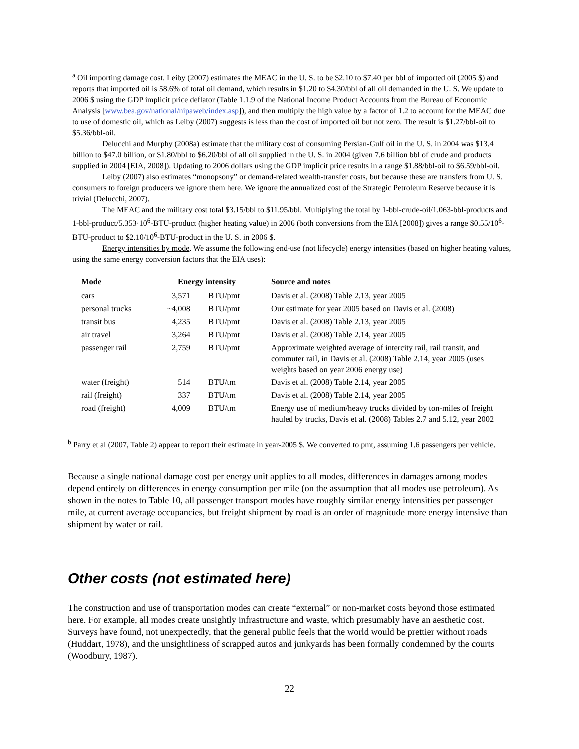<sup>a</sup> Oil importing damage cost. Leiby (2007) estimates the MEAC in the U. S. to be $2.10 to $7.40 per bbl of imported oil (2005 $) and reports that imported oil is 58.6% of total oil demand, which results in $1.20 to $4.30/bbl of all oil demanded in the U. S. We update to 2006 $ using the GDP implicit price deflator (Table 1.1.9 of the National Income Product Accounts from the Bureau of Economic Analysis [www.bea.gov/national/nipaweb/index.asp]), and then multiply the high value by a factor of 1.2 to account for the MEAC due to use of domestic oil, which as Leiby (2007) suggests is less than the cost of imported oil but not zero. The result is $1.27/bbl-oil to $5.36/bbl-oil.
Delucchi and Murphy (2008a) estimate that the military cost of consuming Persian-Gulf oil in the U. S. in 2004 was $13.4 billion to $47.0 billion, or $1.80/bbl to $6.20/bbl of all oil supplied in the U. S. in 2004 (given 7.6 billion bbl of crude and products supplied in 2004 [EIA, 2008]). Updating to 2006 dollars using the GDP implicit price results in a range $1.88/bbl-oil to $6.59/bbl-oil.
Leiby (2007) also estimates “monopsony” or demand-related wealth-transfer costs, but because these are transfers from U. S. consumers to foreign producers we ignore them here. We ignore the annualized cost of the Strategic Petroleum Reserve because it is trivial (Delucchi, 2007).
The MEAC and the military cost total $3.15/bbl to $11.95/bbl. Multiplying the total by 1-bbl-crude-oil/1.063-bbl-products and 1-bbl-product/5.353·10<sup>6</sup>-BTU-product (higher heating value) in 2006 (both conversions from the EIA [2008]) gives a range $0.55/10<sup>6</sup>-BTU-product to $2.10/10<sup>6</sup>-BTU-product in the U. S. in 2006 $.
Energy intensities by mode. We assume the following end-use (not lifecycle) energy intensities (based on higher heating values, using the same energy conversion factors that the EIA uses):
| Mode | | Energy intensity | | | Source and notes |
| --- | --- | --- | --- | --- | --- |
| cars | | 3,571 | BTU/pmt | | Davis et al. (2008) Table 2.13, year 2005 |
| personal trucks | | ~4,008 | BTU/pmt | | Our estimate for year 2005 based on Davis et al. (2008) |
| transit bus | | 4,235 | BTU/pmt | | Davis et al. (2008) Table 2.13, year 2005 |
| air travel | | 3,264 | BTU/pmt | | Davis et al. (2008) Table 2.14, year 2005 |
| passenger rail | | 2,759 | BTU/pmt | | Approximate weighted average of intercity rail, rail transit, and commuter rail, in Davis et al. (2008) Table 2.14, year 2005 (uses weights based on year 2006 energy use) |
| water (freight) | | 514 | BTU/tm | | Davis et al. (2008) Table 2.14, year 2005 |
| rail (freight) | | 337 | BTU/tm | | Davis et al. (2008) Table 2.14, year 2005 |
| road (freight) | | 4,009 | BTU/tm | | Energy use of medium/heavy trucks divided by ton-miles of freight hauled by trucks, Davis et al. (2008) Tables 2.7 and 5.12, year 2002 |
<sup>b</sup> Parry et al (2007, Table 2) appear to report their estimate in year-2005 $. We converted to pmt, assuming 1.6 passengers per vehicle.
Because a single national damage cost per energy unit applies to all modes, differences in damages among modes depend entirely on differences in energy consumption per mile (on the assumption that all modes use petroleum). As shown in the notes to Table 10, all passenger transport modes have roughly similar energy intensities per passenger mile, at current average occupancies, but freight shipment by road is an order of magnitude more energy intensive than shipment by water or rail.
Other costs (not estimated here)
The construction and use of transportation modes can create “external” or non-market costs beyond those estimated here. For example, all modes create unsightly infrastructure and waste, which presumably have an aesthetic cost. Surveys have found, not unexpectedly, that the general public feels that the world would be prettier without roads (Huddart, 1978), and the unsightliness of scrapped autos and junkyards has been formally condemned by the courts (Woodbury, 1987).
22